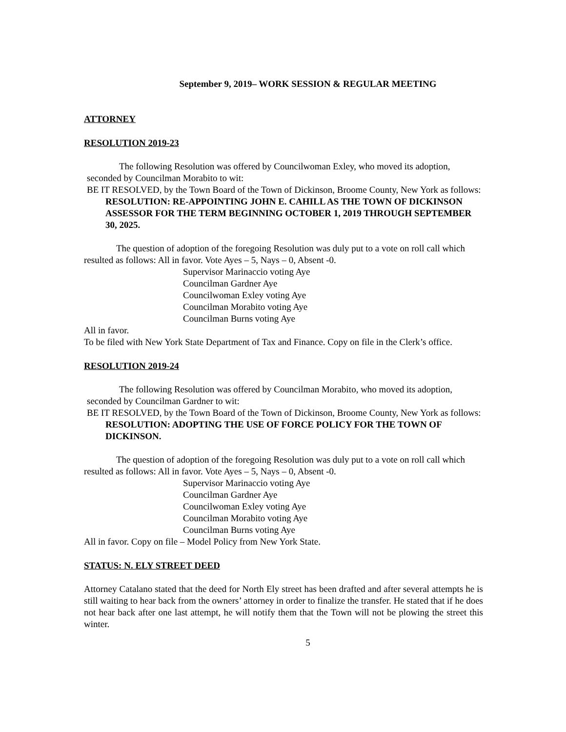September 9, 2019– WORK SESSION & REGULAR MEETING
ATTORNEY
RESOLUTION 2019-23
The following Resolution was offered by Councilwoman Exley, who moved its adoption, seconded by Councilman Morabito to wit:
BE IT RESOLVED, by the Town Board of the Town of Dickinson, Broome County, New York as follows:
RESOLUTION: RE-APPOINTING JOHN E. CAHILL AS THE TOWN OF DICKINSON ASSESSOR FOR THE TERM BEGINNING OCTOBER 1, 2019 THROUGH SEPTEMBER 30, 2025.
The question of adoption of the foregoing Resolution was duly put to a vote on roll call which resulted as follows: All in favor. Vote Ayes – 5, Nays – 0, Absent -0.
Supervisor Marinaccio voting Aye
Councilman Gardner Aye
Councilwoman Exley voting Aye
Councilman Morabito voting Aye
Councilman Burns voting Aye
All in favor.
To be filed with New York State Department of Tax and Finance. Copy on file in the Clerk’s office.
RESOLUTION 2019-24
The following Resolution was offered by Councilman Morabito, who moved its adoption, seconded by Councilman Gardner to wit:
BE IT RESOLVED, by the Town Board of the Town of Dickinson, Broome County, New York as follows:
RESOLUTION: ADOPTING THE USE OF FORCE POLICY FOR THE TOWN OF DICKINSON.
The question of adoption of the foregoing Resolution was duly put to a vote on roll call which resulted as follows: All in favor. Vote Ayes – 5, Nays – 0, Absent -0.
Supervisor Marinaccio voting Aye
Councilman Gardner Aye
Councilwoman Exley voting Aye
Councilman Morabito voting Aye
Councilman Burns voting Aye
All in favor. Copy on file – Model Policy from New York State.
STATUS: N. ELY STREET DEED
Attorney Catalano stated that the deed for North Ely street has been drafted and after several attempts he is still waiting to hear back from the owners’ attorney in order to finalize the transfer. He stated that if he does not hear back after one last attempt, he will notify them that the Town will not be plowing the street this winter.
5